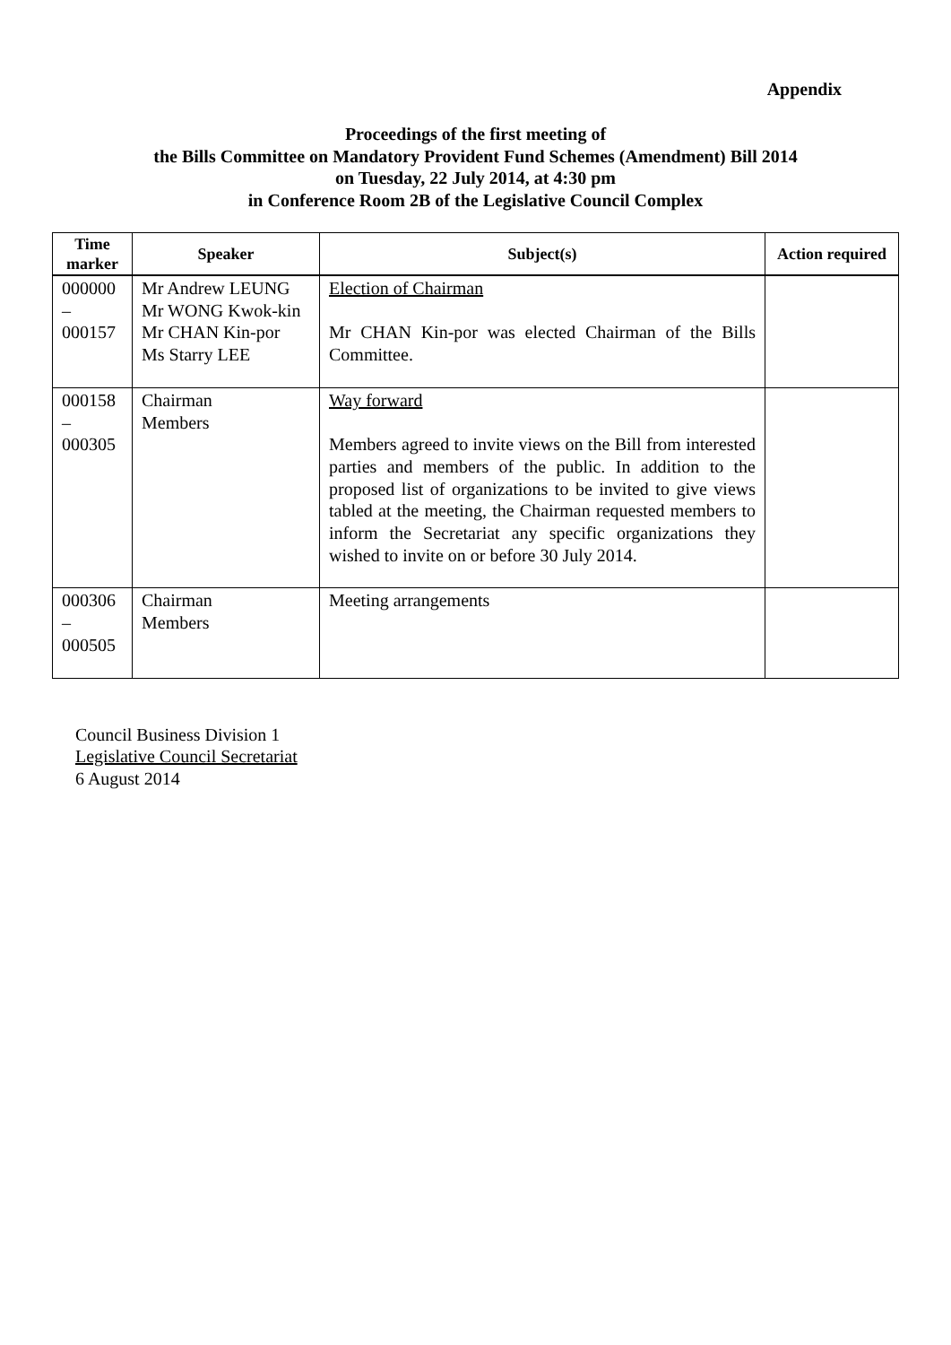Appendix
Proceedings of the first meeting of
the Bills Committee on Mandatory Provident Fund Schemes (Amendment) Bill 2014
on Tuesday, 22 July 2014, at 4:30 pm
in Conference Room 2B of the Legislative Council Complex
| Time marker | Speaker | Subject(s) | Action required |
| --- | --- | --- | --- |
| 000000 – 000157 | Mr Andrew LEUNG Mr WONG Kwok-kin Mr CHAN Kin-por Ms Starry LEE | Election of Chairman Mr CHAN Kin-por was elected Chairman of the Bills Committee. | |
| 000158 – 000305 | Chairman Members | Way forward Members agreed to invite views on the Bill from interested parties and members of the public. In addition to the proposed list of organizations to be invited to give views tabled at the meeting, the Chairman requested members to inform the Secretariat any specific organizations they wished to invite on or before 30 July 2014. | |
| 000306 – 000505 | Chairman Members | Meeting arrangements | |
Council Business Division 1
Legislative Council Secretariat
6 August 2014